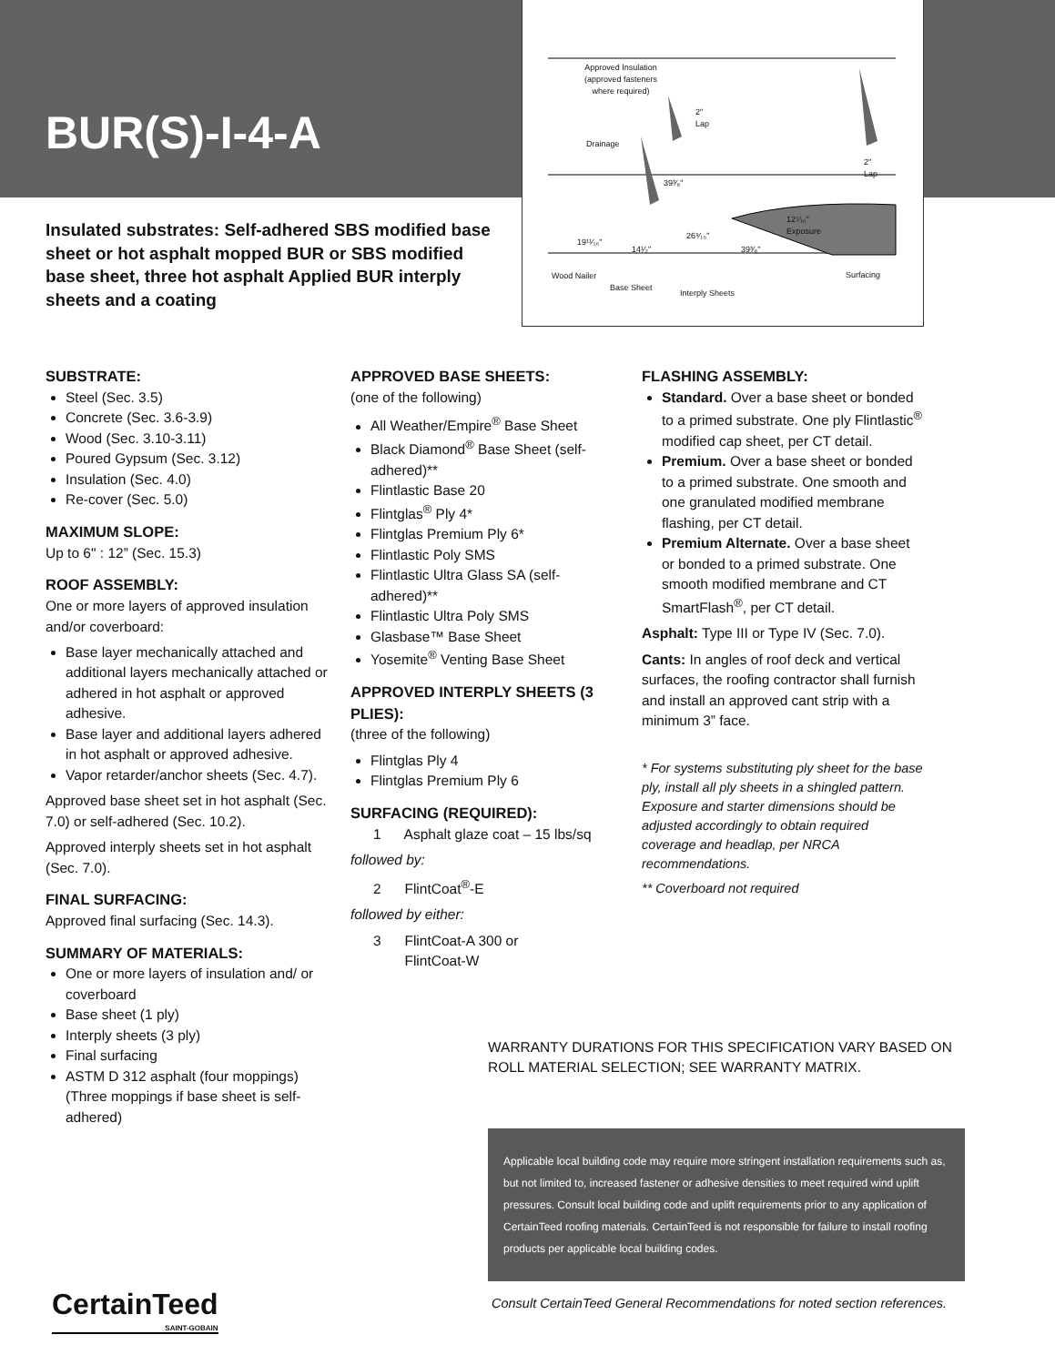BUR(S)-I-4-A
Approved Insulation
(approved fasteners
where required)
Drainage
2"
Lap
39³⁄₈"
2"
Lap
12⁷⁄₁₆"
Exposure
19¹¹⁄₁₆"
14¹⁄₂"
26⁹⁄₁₀"
39³⁄₈"
Wood Nailer
Base Sheet
Interply Sheets
Surfacing
Insulated substrates: Self-adhered SBS modified base sheet or hot asphalt mopped BUR or SBS modified base sheet, three hot asphalt Applied BUR interply sheets and a coating
SUBSTRATE:
Steel (Sec. 3.5)
Concrete (Sec. 3.6-3.9)
Wood (Sec. 3.10-3.11)
Poured Gypsum (Sec. 3.12)
Insulation (Sec. 4.0)
Re-cover (Sec. 5.0)
MAXIMUM SLOPE:
Up to 6" : 12” (Sec. 15.3)
ROOF ASSEMBLY:
One or more layers of approved insulation and/or coverboard:
Base layer mechanically attached and additional layers mechanically attached or adhered in hot asphalt or approved adhesive.
Base layer and additional layers adhered in hot asphalt or approved adhesive.
Vapor retarder/anchor sheets (Sec. 4.7).
Approved base sheet set in hot asphalt (Sec. 7.0) or self-adhered (Sec. 10.2).
Approved interply sheets set in hot asphalt (Sec. 7.0).
FINAL SURFACING:
Approved final surfacing (Sec. 14.3).
SUMMARY OF MATERIALS:
One or more layers of insulation and/ or coverboard
Base sheet (1 ply)
Interply sheets (3 ply)
Final surfacing
ASTM D 312 asphalt (four moppings) (Three moppings if base sheet is self-adhered)
APPROVED BASE SHEETS:
(one of the following)
All Weather/Empire<sup>®</sup> Base Sheet
Black Diamond<sup>®</sup> Base Sheet (self-adhered)**
Flintlastic Base 20
Flintglas<sup>®</sup> Ply 4*
Flintglas Premium Ply 6*
Flintlastic Poly SMS
Flintlastic Ultra Glass SA (self-adhered)**
Flintlastic Ultra Poly SMS
Glasbase™ Base Sheet
Yosemite<sup>®</sup> Venting Base Sheet
APPROVED INTERPLY SHEETS (3 PLIES):
(three of the following)
Flintglas Ply 4
Flintglas Premium Ply 6
SURFACING (REQUIRED):
1 Asphalt glaze coat – 15 lbs/sq
followed by:
2 FlintCoat<sup>®</sup>-E
followed by either:
3 FlintCoat-A 300 or
FlintCoat-W
FLASHING ASSEMBLY:
Standard. Over a base sheet or bonded to a primed substrate. One ply Flintlastic<sup>®</sup> modified cap sheet, per CT detail.
Premium. Over a base sheet or bonded to a primed substrate. One smooth and one granulated modified membrane flashing, per CT detail.
Premium Alternate. Over a base sheet or bonded to a primed substrate. One smooth modified membrane and CT SmartFlash<sup>®</sup>, per CT detail.
Asphalt: Type III or Type IV (Sec. 7.0).
Cants: In angles of roof deck and vertical surfaces, the roofing contractor shall furnish and install an approved cant strip with a minimum 3” face.
* For systems substituting ply sheet for the base ply, install all ply sheets in a shingled pattern. Exposure and starter dimensions should be adjusted accordingly to obtain required coverage and headlap, per NRCA recommendations.
** Coverboard not required
WARRANTY DURATIONS FOR THIS SPECIFICATION VARY BASED ON ROLL MATERIAL SELECTION; SEE WARRANTY MATRIX.
Applicable local building code may require more stringent installation requirements such as, but not limited to, increased fastener or adhesive densities to meet required wind uplift pressures. Consult local building code and uplift requirements prior to any application of CertainTeed roofing materials. CertainTeed is not responsible for failure to install roofing products per applicable local building codes.
CertainTeed
SAINT-GOBAIN
Consult CertainTeed General Recommendations for noted section references.